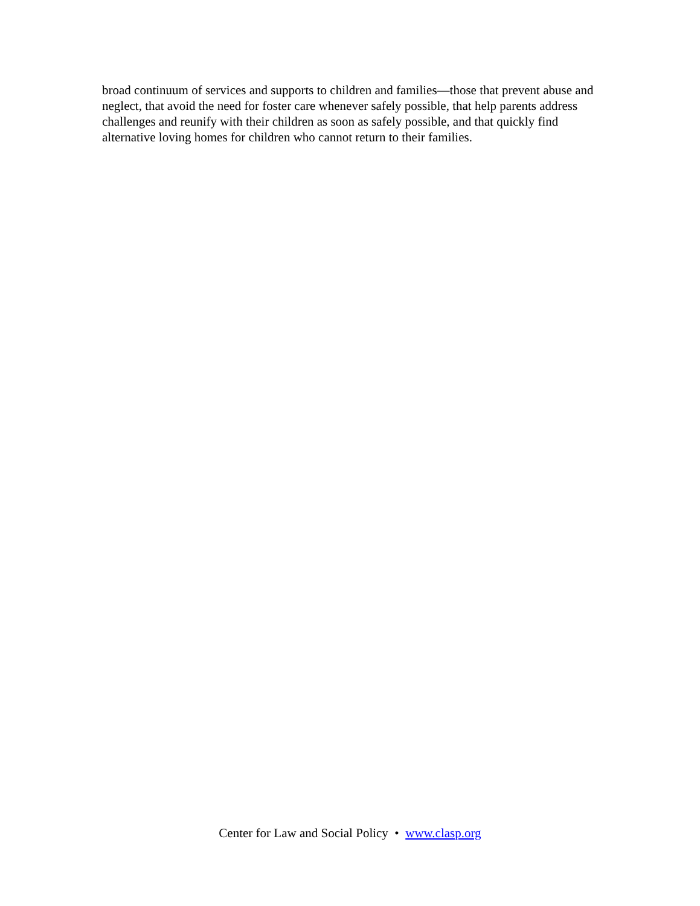broad continuum of services and supports to children and families—those that prevent abuse and neglect, that avoid the need for foster care whenever safely possible, that help parents address challenges and reunify with their children as soon as safely possible, and that quickly find alternative loving homes for children who cannot return to their families.
Center for Law and Social Policy • www.clasp.org